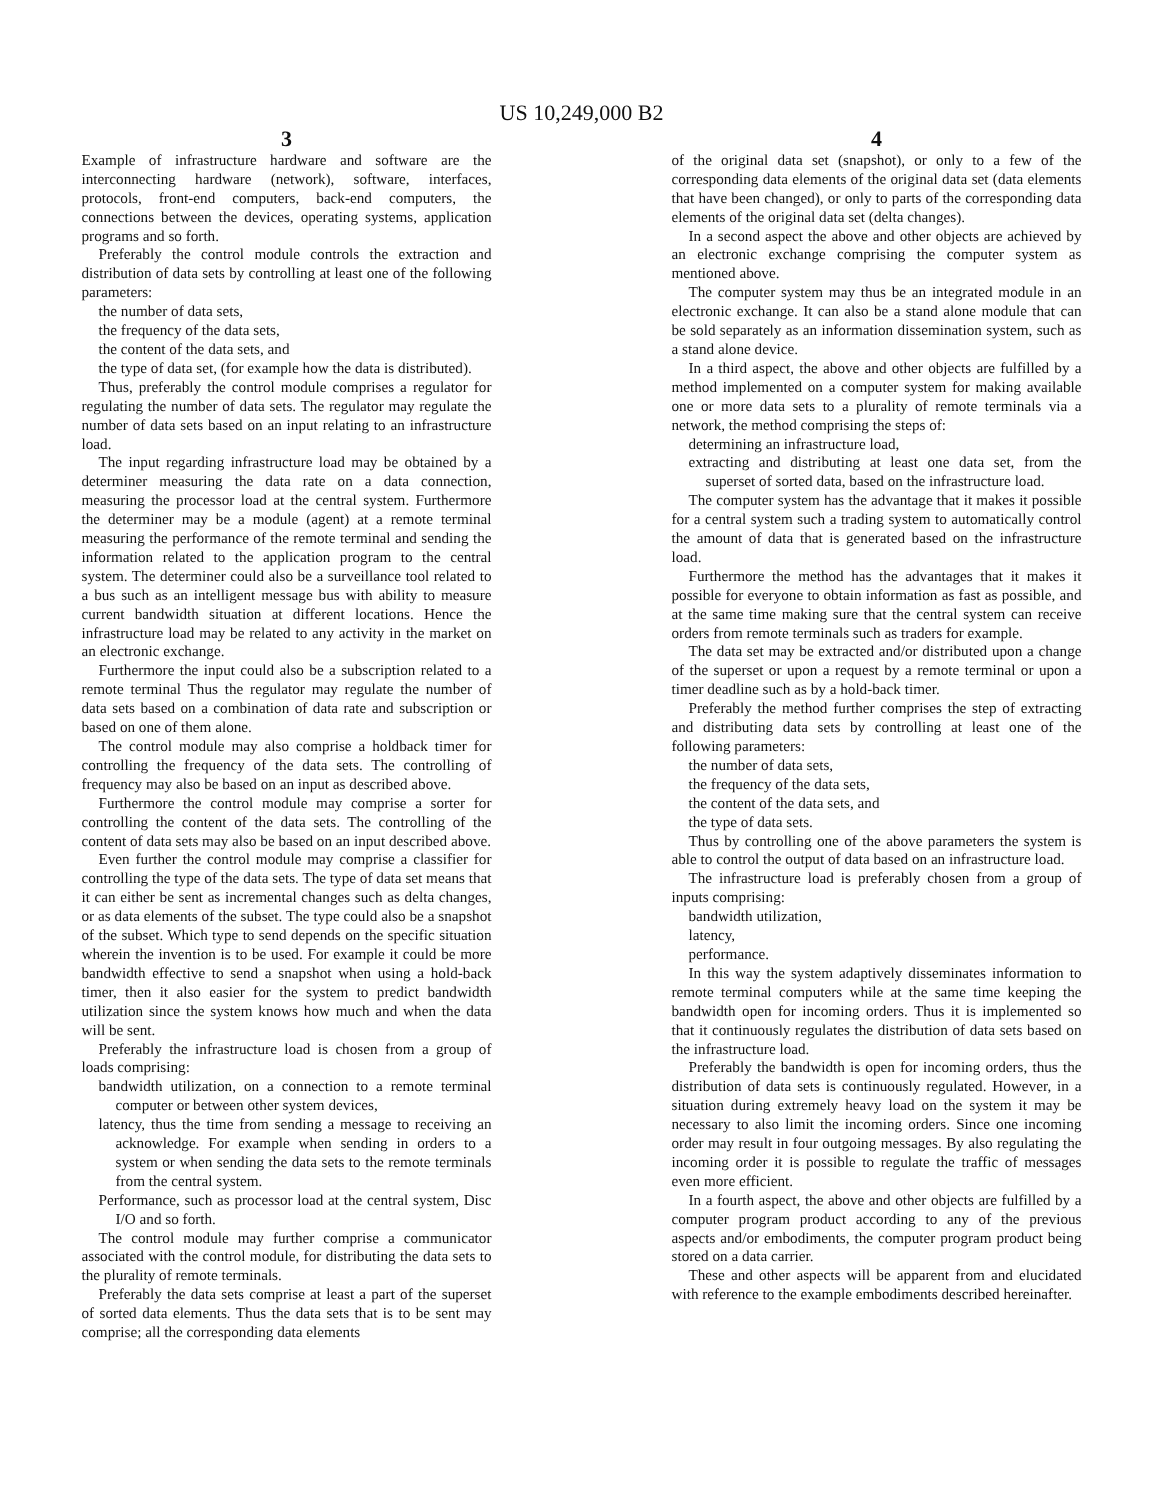US 10,249,000 B2
3
Example of infrastructure hardware and software are the interconnecting hardware (network), software, interfaces, protocols, front-end computers, back-end computers, the connections between the devices, operating systems, application programs and so forth.
Preferably the control module controls the extraction and distribution of data sets by controlling at least one of the following parameters:
the number of data sets,
the frequency of the data sets,
the content of the data sets, and
the type of data set, (for example how the data is distributed).
Thus, preferably the control module comprises a regulator for regulating the number of data sets. The regulator may regulate the number of data sets based on an input relating to an infrastructure load.
The input regarding infrastructure load may be obtained by a determiner measuring the data rate on a data connection, measuring the processor load at the central system. Furthermore the determiner may be a module (agent) at a remote terminal measuring the performance of the remote terminal and sending the information related to the application program to the central system. The determiner could also be a surveillance tool related to a bus such as an intelligent message bus with ability to measure current bandwidth situation at different locations. Hence the infrastructure load may be related to any activity in the market on an electronic exchange.
Furthermore the input could also be a subscription related to a remote terminal Thus the regulator may regulate the number of data sets based on a combination of data rate and subscription or based on one of them alone.
The control module may also comprise a holdback timer for controlling the frequency of the data sets. The controlling of frequency may also be based on an input as described above.
Furthermore the control module may comprise a sorter for controlling the content of the data sets. The controlling of the content of data sets may also be based on an input described above.
Even further the control module may comprise a classifier for controlling the type of the data sets. The type of data set means that it can either be sent as incremental changes such as delta changes, or as data elements of the subset. The type could also be a snapshot of the subset. Which type to send depends on the specific situation wherein the invention is to be used. For example it could be more bandwidth effective to send a snapshot when using a hold-back timer, then it also easier for the system to predict bandwidth utilization since the system knows how much and when the data will be sent.
Preferably the infrastructure load is chosen from a group of loads comprising:
bandwidth utilization, on a connection to a remote terminal computer or between other system devices,
latency, thus the time from sending a message to receiving an acknowledge. For example when sending in orders to a system or when sending the data sets to the remote terminals from the central system.
Performance, such as processor load at the central system, Disc I/O and so forth.
The control module may further comprise a communicator associated with the control module, for distributing the data sets to the plurality of remote terminals.
Preferably the data sets comprise at least a part of the superset of sorted data elements. Thus the data sets that is to be sent may comprise; all the corresponding data elements
4
of the original data set (snapshot), or only to a few of the corresponding data elements of the original data set (data elements that have been changed), or only to parts of the corresponding data elements of the original data set (delta changes).
In a second aspect the above and other objects are achieved by an electronic exchange comprising the computer system as mentioned above.
The computer system may thus be an integrated module in an electronic exchange. It can also be a stand alone module that can be sold separately as an information dissemination system, such as a stand alone device.
In a third aspect, the above and other objects are fulfilled by a method implemented on a computer system for making available one or more data sets to a plurality of remote terminals via a network, the method comprising the steps of:
determining an infrastructure load,
extracting and distributing at least one data set, from the superset of sorted data, based on the infrastructure load.
The computer system has the advantage that it makes it possible for a central system such a trading system to automatically control the amount of data that is generated based on the infrastructure load.
Furthermore the method has the advantages that it makes it possible for everyone to obtain information as fast as possible, and at the same time making sure that the central system can receive orders from remote terminals such as traders for example.
The data set may be extracted and/or distributed upon a change of the superset or upon a request by a remote terminal or upon a timer deadline such as by a hold-back timer.
Preferably the method further comprises the step of extracting and distributing data sets by controlling at least one of the following parameters:
the number of data sets,
the frequency of the data sets,
the content of the data sets, and
the type of data sets.
Thus by controlling one of the above parameters the system is able to control the output of data based on an infrastructure load.
The infrastructure load is preferably chosen from a group of inputs comprising:
bandwidth utilization,
latency,
performance.
In this way the system adaptively disseminates information to remote terminal computers while at the same time keeping the bandwidth open for incoming orders. Thus it is implemented so that it continuously regulates the distribution of data sets based on the infrastructure load.
Preferably the bandwidth is open for incoming orders, thus the distribution of data sets is continuously regulated. However, in a situation during extremely heavy load on the system it may be necessary to also limit the incoming orders. Since one incoming order may result in four outgoing messages. By also regulating the incoming order it is possible to regulate the traffic of messages even more efficient.
In a fourth aspect, the above and other objects are fulfilled by a computer program product according to any of the previous aspects and/or embodiments, the computer program product being stored on a data carrier.
These and other aspects will be apparent from and elucidated with reference to the example embodiments described hereinafter.